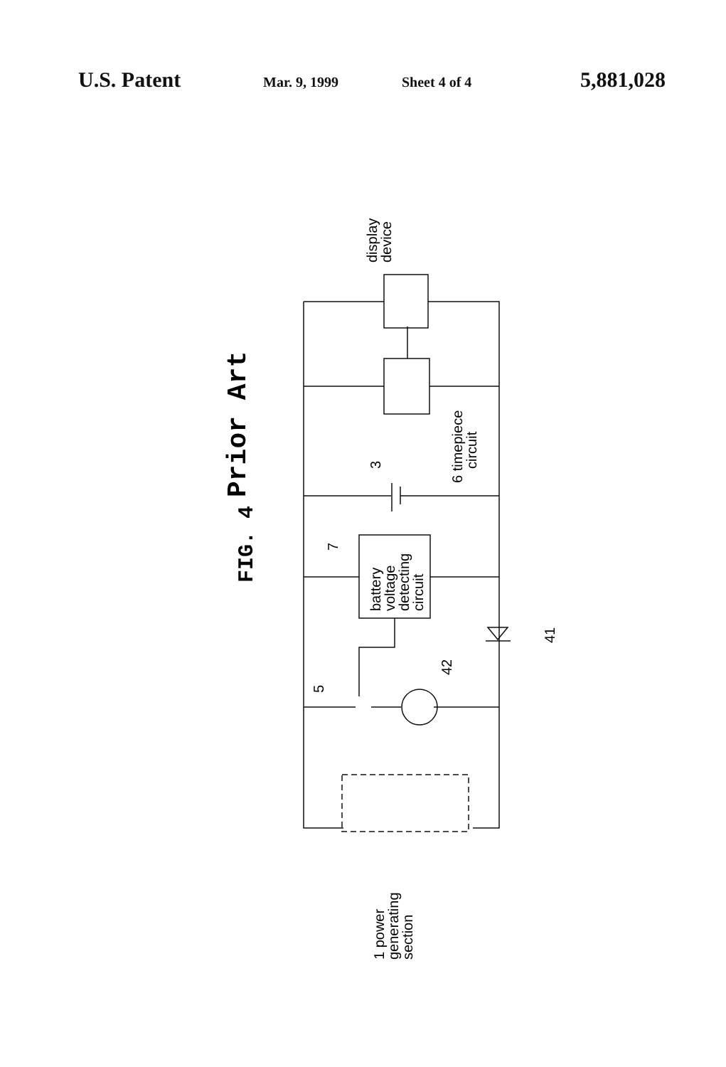U.S. Patent Mar. 9, 1999 Sheet 4 of 4 5,881,028
FIG. 4
Prior Art
display
device
6 timepiece
circuit
3
7
battery
voltage
detecting
circuit
41
42
5
1 power
generating
section